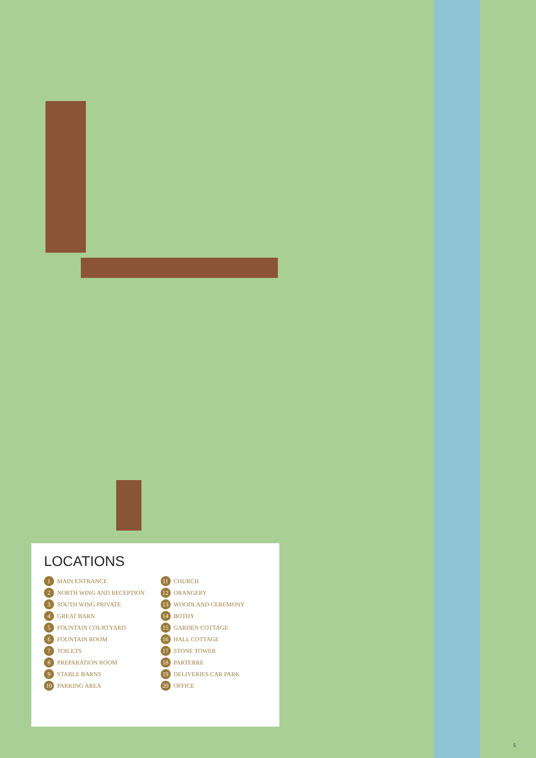LOCATIONS
1 MAIN ENTRANCE
2 NORTH WING AND RECEPTION
3 SOUTH WING PRIVATE
4 GREAT BARN
5 FOUNTAIN COURTYARD
6 FOUNTAIN ROOM
7 TOILETS
8 PREPARATION ROOM
9 STABLE BARNS
10 PARKING AREA
11 CHURCH
12 ORANGERY
13 WOODLAND CEREMONY
14 BOTHY
15 GARDEN COTTAGE
16 HALL COTTAGE
17 STONE TOWER
18 PARTERRE
19 DELIVERIES CAR PARK
20 OFFICE
5